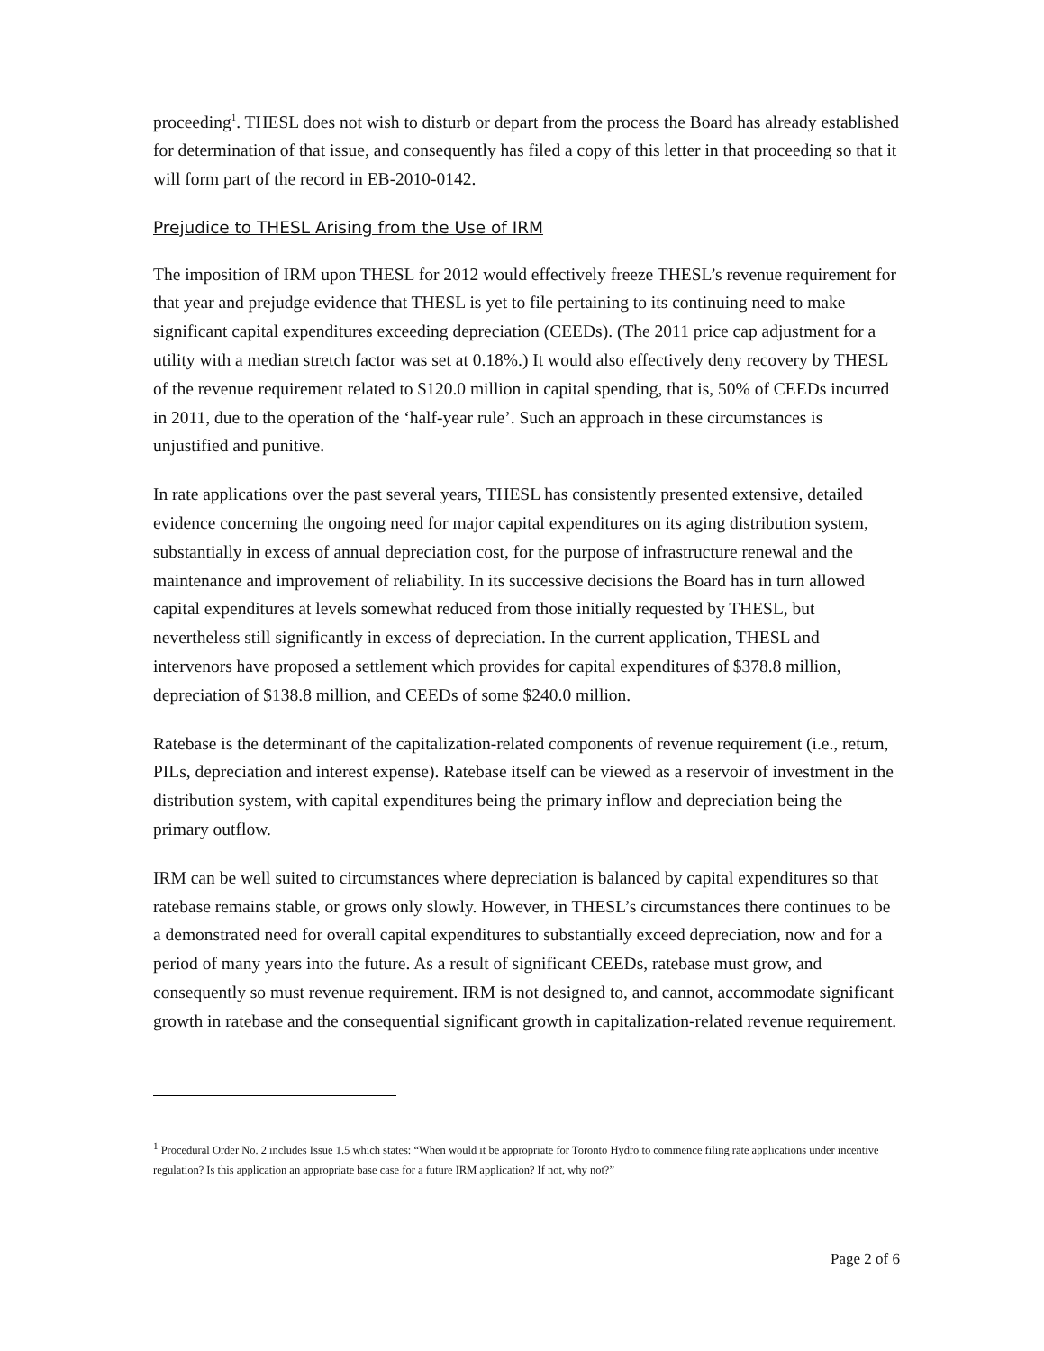proceeding<sup>1</sup>. THESL does not wish to disturb or depart from the process the Board has already established for determination of that issue, and consequently has filed a copy of this letter in that proceeding so that it will form part of the record in EB-2010-0142.
Prejudice to THESL Arising from the Use of IRM
The imposition of IRM upon THESL for 2012 would effectively freeze THESL’s revenue requirement for that year and prejudge evidence that THESL is yet to file pertaining to its continuing need to make significant capital expenditures exceeding depreciation (CEEDs). (The 2011 price cap adjustment for a utility with a median stretch factor was set at 0.18%.) It would also effectively deny recovery by THESL of the revenue requirement related to $120.0 million in capital spending, that is, 50% of CEEDs incurred in 2011, due to the operation of the ‘half-year rule’. Such an approach in these circumstances is unjustified and punitive.
In rate applications over the past several years, THESL has consistently presented extensive, detailed evidence concerning the ongoing need for major capital expenditures on its aging distribution system, substantially in excess of annual depreciation cost, for the purpose of infrastructure renewal and the maintenance and improvement of reliability. In its successive decisions the Board has in turn allowed capital expenditures at levels somewhat reduced from those initially requested by THESL, but nevertheless still significantly in excess of depreciation. In the current application, THESL and intervenors have proposed a settlement which provides for capital expenditures of $378.8 million, depreciation of $138.8 million, and CEEDs of some $240.0 million.
Ratebase is the determinant of the capitalization-related components of revenue requirement (i.e., return, PILs, depreciation and interest expense). Ratebase itself can be viewed as a reservoir of investment in the distribution system, with capital expenditures being the primary inflow and depreciation being the primary outflow.
IRM can be well suited to circumstances where depreciation is balanced by capital expenditures so that ratebase remains stable, or grows only slowly. However, in THESL’s circumstances there continues to be a demonstrated need for overall capital expenditures to substantially exceed depreciation, now and for a period of many years into the future. As a result of significant CEEDs, ratebase must grow, and consequently so must revenue requirement. IRM is not designed to, and cannot, accommodate significant growth in ratebase and the consequential significant growth in capitalization-related revenue requirement.
<sup>1</sup> Procedural Order No. 2 includes Issue 1.5 which states: “When would it be appropriate for Toronto Hydro to commence filing rate applications under incentive regulation? Is this application an appropriate base case for a future IRM application? If not, why not?”
Page 2 of 6